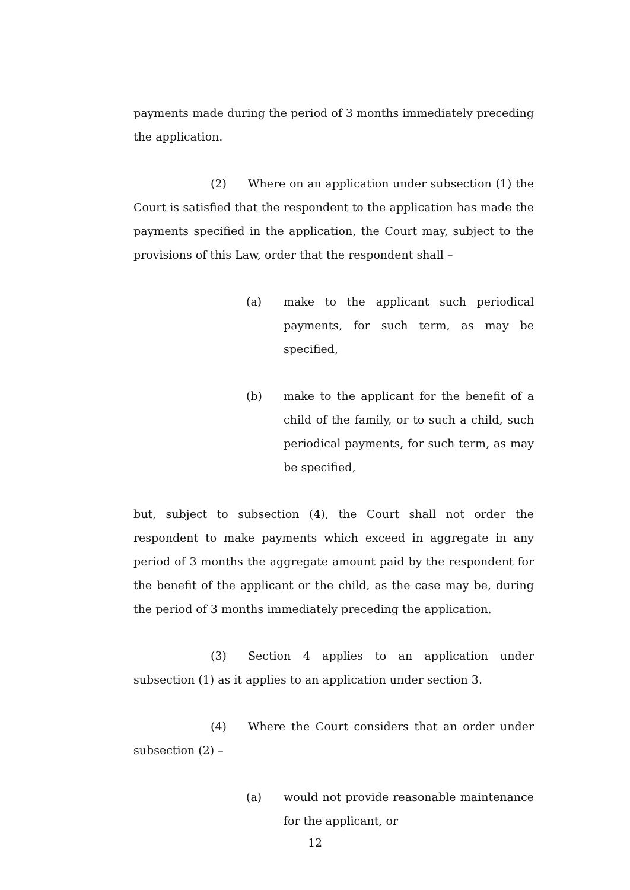payments made during the period of 3 months immediately preceding the application.
(2) Where on an application under subsection (1) the Court is satisfied that the respondent to the application has made the payments specified in the application, the Court may, subject to the provisions of this Law, order that the respondent shall –
(a) make to the applicant such periodical payments, for such term, as may be specified,
(b) make to the applicant for the benefit of a child of the family, or to such a child, such periodical payments, for such term, as may be specified,
but, subject to subsection (4), the Court shall not order the respondent to make payments which exceed in aggregate in any period of 3 months the aggregate amount paid by the respondent for the benefit of the applicant or the child, as the case may be, during the period of 3 months immediately preceding the application.
(3) Section 4 applies to an application under subsection (1) as it applies to an application under section 3.
(4) Where the Court considers that an order under subsection (2) –
(a) would not provide reasonable maintenance for the applicant, or
12